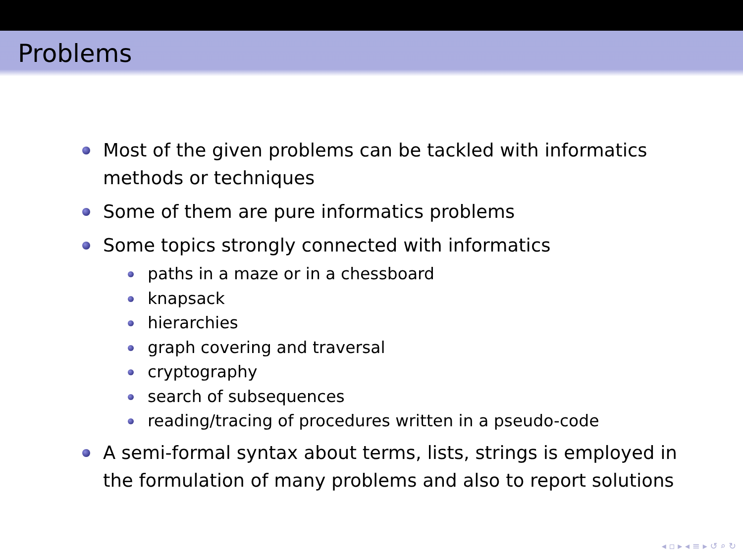Problems
Most of the given problems can be tackled with informatics methods or techniques
Some of them are pure informatics problems
Some topics strongly connected with informatics
paths in a maze or in a chessboard
knapsack
hierarchies
graph covering and traversal
cryptography
search of subsequences
reading/tracing of procedures written in a pseudo-code
A semi-formal syntax about terms, lists, strings is employed in the formulation of many problems and also to report solutions
◂ ▫ ▸ ◂ ≡ ▸ ↺ ⌕ ↻